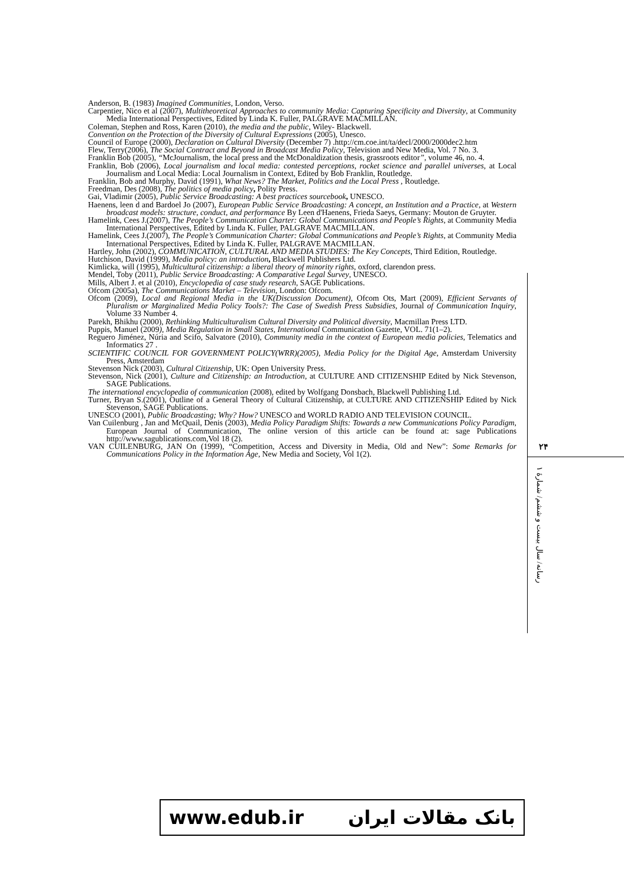Anderson, B. (1983) Imagined Communities, London, Verso.
Carpentier, Nico et al (2007), Multitheoretical Approaches to community Media: Capturing Specificity and Diversity, at Community Media International Perspectives, Edited by Linda K. Fuller, PALGRAVE MACMILLAN.
Coleman, Stephen and Ross, Karen (2010), the media and the public, Wiley- Blackwell.
Convention on the Protection of the Diversity of Cultural Expressions (2005), Unesco.
Council of Europe (2000), Declaration on Cultural Diversity (December 7) .http://cm.coe.int/ta/decl/2000/2000dec2.htm
Flew, Terry(2006), The Social Contract and Beyond in Broadcast Media Policy, Television and New Media, Vol. 7 No. 3.
Franklin Bob (2005), “McJournalism, the local press and the McDonaldization thesis, grassroots editor”, volume 46, no. 4.
Franklin, Bob (2006), Local journalism and local media: contested perceptions, rocket science and parallel universes, at Local Journalism and Local Media: Local Journalism in Context, Edited by Bob Franklin, Routledge.
Franklin, Bob and Murphy, David (1991), What News? The Market, Politics and the Local Press , Routledge.
Freedman, Des (2008), The politics of media policy, Polity Press.
Gai, Vladimir (2005), Public Service Broadcasting: A best practices sourcebook, UNESCO.
Haenens, leen d and Bardoel Jo (2007), European Public Service Broadcasting: A concept, an Institution and a Practice, at Western broadcast models: structure, conduct, and performance By Leen d'Haenens, Frieda Saeys, Germany: Mouton de Gruyter.
Hamelink, Cees J.(2007), The People’s Communication Charter: Global Communications and People’s Rights, at Community Media International Perspectives, Edited by Linda K. Fuller, PALGRAVE MACMILLAN.
Hamelink, Cees J.(2007), The People’s Communication Charter: Global Communications and People’s Rights, at Community Media International Perspectives, Edited by Linda K. Fuller, PALGRAVE MACMILLAN.
Hartley, John (2002), COMMUNICATION, CULTURAL AND MEDIA STUDIES: The Key Concepts, Third Edition, Routledge.
Hutchison, David (1999), Media policy: an introduction, Blackwell Publishers Ltd.
Kimlicka, will (1995), Multicultural citizenship: a liberal theory of minority rights, oxford, clarendon press.
Mendel, Toby (2011), Public Service Broadcasting: A Comparative Legal Survey, UNESCO.
Mills, Albert J. et al (2010), Encyclopedia of case study research, SAGE Publications.
Ofcom (2005a), The Communications Market – Television, London: Ofcom.
Ofcom (2009), Local and Regional Media in the UK(Discussion Document), Ofcom Ots, Mart (2009), Efficient Servants of Pluralism or Marginalized Media Policy Tools?: The Case of Swedish Press Subsidies, Journal of Communication Inquiry, Volume 33 Number 4.
Parekh, Bhikhu (2000), Rethinking Multiculturalism Cultural Diversity and Political diversity, Macmillan Press LTD.
Puppis, Manuel (2009), Media Regulation in Small States, International Communication Gazette, VOL. 71(1–2).
Reguero Jiménez, Núria and Scifo, Salvatore (2010), Community media in the context of European media policies, Telematics and Informatics 27 .
SCIENTIFIC COUNCIL FOR GOVERNMENT POLICY(WRR)(2005), Media Policy for the Digital Age, Amsterdam University Press, Amsterdam
Stevenson Nick (2003), Cultural Citizenship, UK: Open University Press.
Stevenson, Nick (2001), Culture and Citizenship: an Introduction, at CULTURE AND CITIZENSHIP Edited by Nick Stevenson, SAGE Publications.
The international encyclopedia of communication (2008), edited by Wolfgang Donsbach, Blackwell Publishing Ltd.
Turner, Bryan S.(2001), Outline of a General Theory of Cultural Citizenship, at CULTURE AND CITIZENSHIP Edited by Nick Stevenson, SAGE Publications.
UNESCO (2001), Public Broadcasting; Why? How? UNESCO and WORLD RADIO AND TELEVISION COUNCIL.
Van Cuilenburg , Jan and McQuail, Denis (2003), Media Policy Paradigm Shifts: Towards a new Communications Policy Paradigm, European Journal of Communication, The online version of this article can be found at: sage Publications http://www.sagublications.com,Vol 18 (2).
VAN CUILENBURG, JAN On (1999), “Competition, Access and Diversity in Media, Old and New”: Some Remarks for Communications Policy in the Information Age, New Media and Society, Vol 1(2).
۲۴
رسانه/ سال بیست و ششم/ شمارهٔ ۱
www.edub.ir بانک مقالات ایران